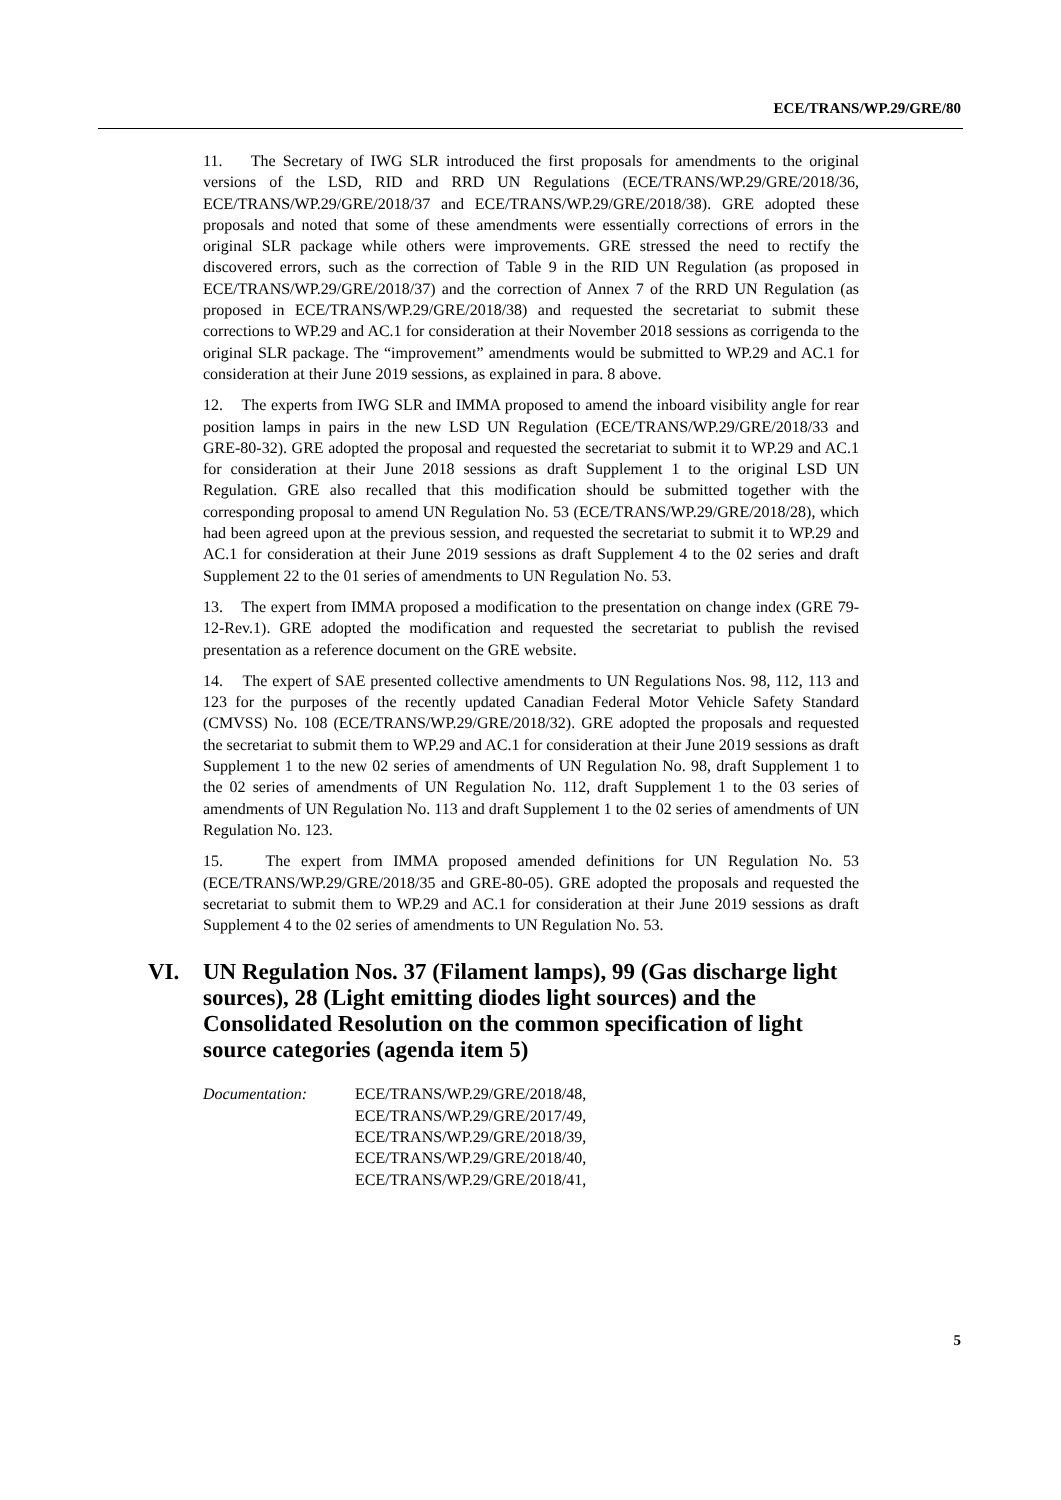ECE/TRANS/WP.29/GRE/80
11. The Secretary of IWG SLR introduced the first proposals for amendments to the original versions of the LSD, RID and RRD UN Regulations (ECE/TRANS/WP.29/GRE/2018/36, ECE/TRANS/WP.29/GRE/2018/37 and ECE/TRANS/WP.29/GRE/2018/38). GRE adopted these proposals and noted that some of these amendments were essentially corrections of errors in the original SLR package while others were improvements. GRE stressed the need to rectify the discovered errors, such as the correction of Table 9 in the RID UN Regulation (as proposed in ECE/TRANS/WP.29/GRE/2018/37) and the correction of Annex 7 of the RRD UN Regulation (as proposed in ECE/TRANS/WP.29/GRE/2018/38) and requested the secretariat to submit these corrections to WP.29 and AC.1 for consideration at their November 2018 sessions as corrigenda to the original SLR package. The “improvement” amendments would be submitted to WP.29 and AC.1 for consideration at their June 2019 sessions, as explained in para. 8 above.
12. The experts from IWG SLR and IMMA proposed to amend the inboard visibility angle for rear position lamps in pairs in the new LSD UN Regulation (ECE/TRANS/WP.29/GRE/2018/33 and GRE-80-32). GRE adopted the proposal and requested the secretariat to submit it to WP.29 and AC.1 for consideration at their June 2018 sessions as draft Supplement 1 to the original LSD UN Regulation. GRE also recalled that this modification should be submitted together with the corresponding proposal to amend UN Regulation No. 53 (ECE/TRANS/WP.29/GRE/2018/28), which had been agreed upon at the previous session, and requested the secretariat to submit it to WP.29 and AC.1 for consideration at their June 2019 sessions as draft Supplement 4 to the 02 series and draft Supplement 22 to the 01 series of amendments to UN Regulation No. 53.
13. The expert from IMMA proposed a modification to the presentation on change index (GRE 79-12-Rev.1). GRE adopted the modification and requested the secretariat to publish the revised presentation as a reference document on the GRE website.
14. The expert of SAE presented collective amendments to UN Regulations Nos. 98, 112, 113 and 123 for the purposes of the recently updated Canadian Federal Motor Vehicle Safety Standard (CMVSS) No. 108 (ECE/TRANS/WP.29/GRE/2018/32). GRE adopted the proposals and requested the secretariat to submit them to WP.29 and AC.1 for consideration at their June 2019 sessions as draft Supplement 1 to the new 02 series of amendments of UN Regulation No. 98, draft Supplement 1 to the 02 series of amendments of UN Regulation No. 112, draft Supplement 1 to the 03 series of amendments of UN Regulation No. 113 and draft Supplement 1 to the 02 series of amendments of UN Regulation No. 123.
15. The expert from IMMA proposed amended definitions for UN Regulation No. 53 (ECE/TRANS/WP.29/GRE/2018/35 and GRE-80-05). GRE adopted the proposals and requested the secretariat to submit them to WP.29 and AC.1 for consideration at their June 2019 sessions as draft Supplement 4 to the 02 series of amendments to UN Regulation No. 53.
VI. UN Regulation Nos. 37 (Filament lamps), 99 (Gas discharge light sources), 28 (Light emitting diodes light sources) and the Consolidated Resolution on the common specification of light source categories (agenda item 5)
Documentation: ECE/TRANS/WP.29/GRE/2018/48,
ECE/TRANS/WP.29/GRE/2017/49,
ECE/TRANS/WP.29/GRE/2018/39,
ECE/TRANS/WP.29/GRE/2018/40,
ECE/TRANS/WP.29/GRE/2018/41,
5